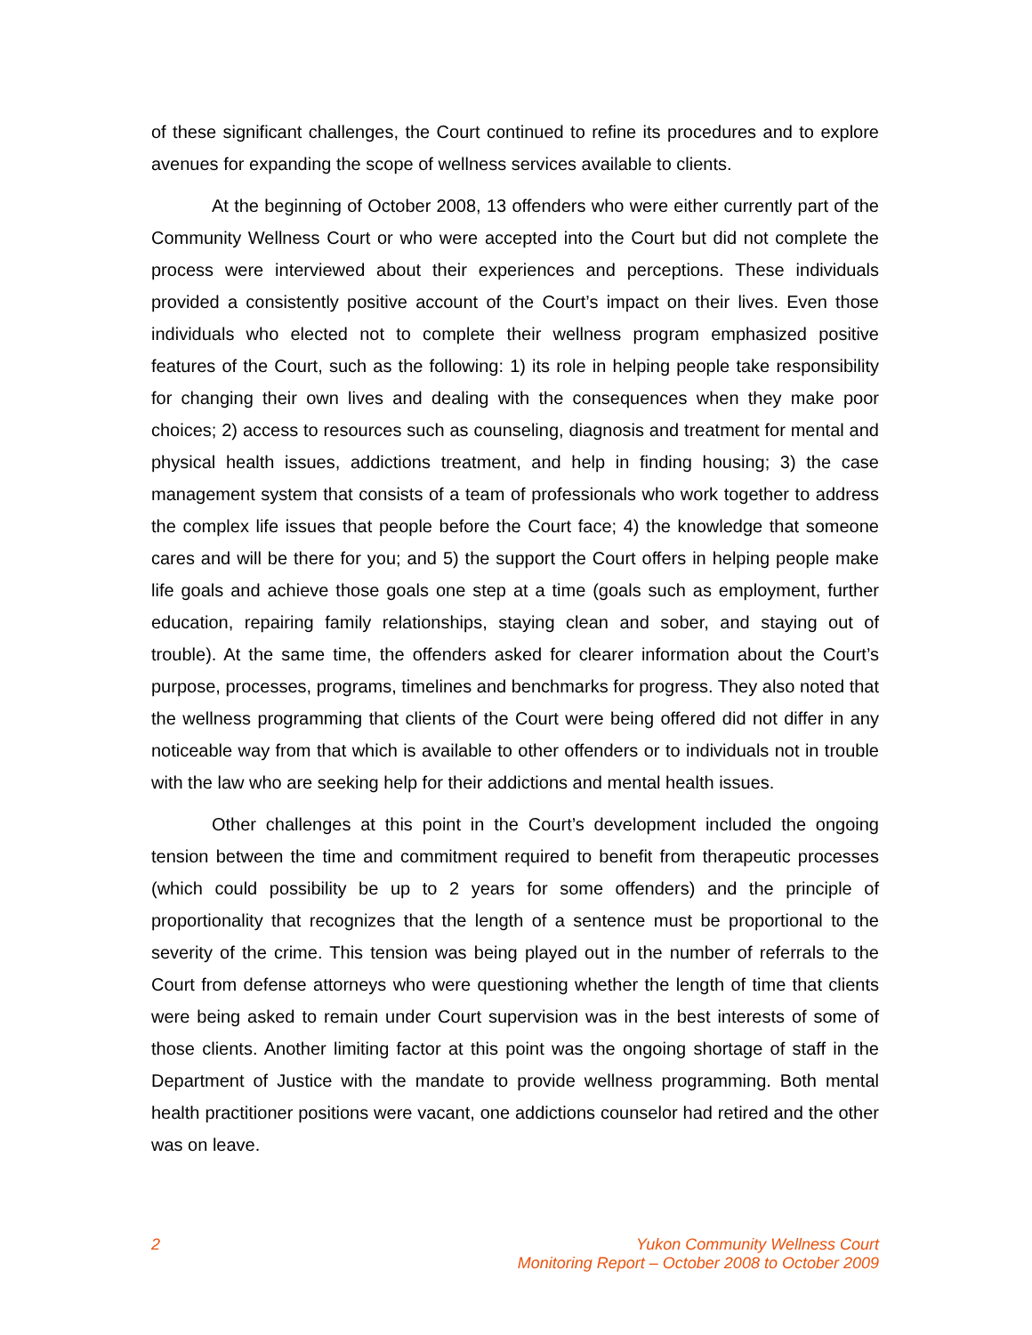of these significant challenges, the Court continued to refine its procedures and to explore avenues for expanding the scope of wellness services available to clients.
At the beginning of October 2008, 13 offenders who were either currently part of the Community Wellness Court or who were accepted into the Court but did not complete the process were interviewed about their experiences and perceptions. These individuals provided a consistently positive account of the Court’s impact on their lives. Even those individuals who elected not to complete their wellness program emphasized positive features of the Court, such as the following: 1) its role in helping people take responsibility for changing their own lives and dealing with the consequences when they make poor choices; 2) access to resources such as counseling, diagnosis and treatment for mental and physical health issues, addictions treatment, and help in finding housing; 3) the case management system that consists of a team of professionals who work together to address the complex life issues that people before the Court face; 4) the knowledge that someone cares and will be there for you; and 5) the support the Court offers in helping people make life goals and achieve those goals one step at a time (goals such as employment, further education, repairing family relationships, staying clean and sober, and staying out of trouble). At the same time, the offenders asked for clearer information about the Court’s purpose, processes, programs, timelines and benchmarks for progress. They also noted that the wellness programming that clients of the Court were being offered did not differ in any noticeable way from that which is available to other offenders or to individuals not in trouble with the law who are seeking help for their addictions and mental health issues.
Other challenges at this point in the Court’s development included the ongoing tension between the time and commitment required to benefit from therapeutic processes (which could possibility be up to 2 years for some offenders) and the principle of proportionality that recognizes that the length of a sentence must be proportional to the severity of the crime. This tension was being played out in the number of referrals to the Court from defense attorneys who were questioning whether the length of time that clients were being asked to remain under Court supervision was in the best interests of some of those clients. Another limiting factor at this point was the ongoing shortage of staff in the Department of Justice with the mandate to provide wellness programming. Both mental health practitioner positions were vacant, one addictions counselor had retired and the other was on leave.
2 Yukon Community Wellness Court
Monitoring Report – October 2008 to October 2009